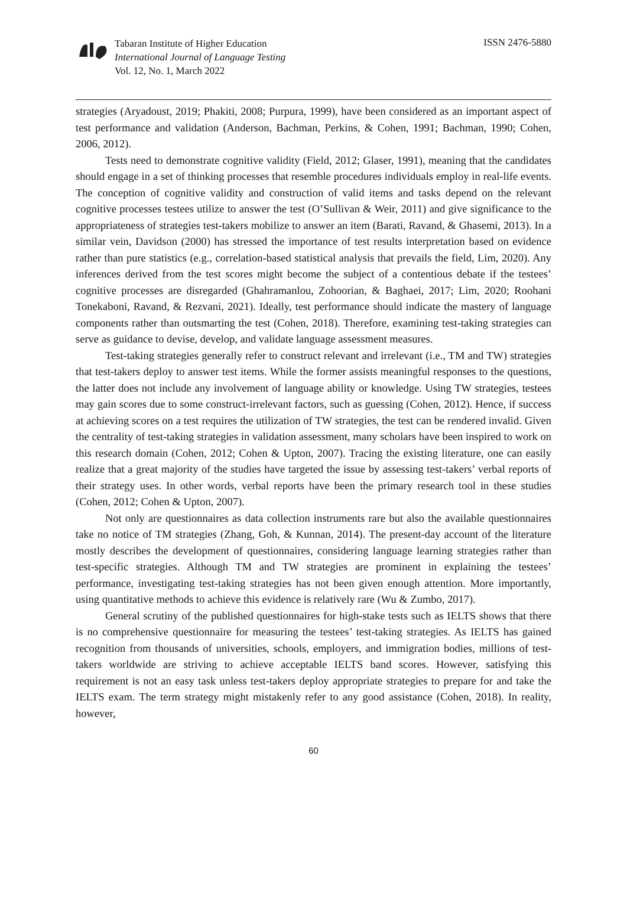Tabaran Institute of Higher Education
International Journal of Language Testing
Vol. 12, No. 1, March 2022
ISSN 2476-5880
strategies (Aryadoust, 2019; Phakiti, 2008; Purpura, 1999), have been considered as an important aspect of test performance and validation (Anderson, Bachman, Perkins, & Cohen, 1991; Bachman, 1990; Cohen, 2006, 2012).
Tests need to demonstrate cognitive validity (Field, 2012; Glaser, 1991), meaning that the candidates should engage in a set of thinking processes that resemble procedures individuals employ in real-life events. The conception of cognitive validity and construction of valid items and tasks depend on the relevant cognitive processes testees utilize to answer the test (O’Sullivan & Weir, 2011) and give significance to the appropriateness of strategies test-takers mobilize to answer an item (Barati, Ravand, & Ghasemi, 2013). In a similar vein, Davidson (2000) has stressed the importance of test results interpretation based on evidence rather than pure statistics (e.g., correlation-based statistical analysis that prevails the field, Lim, 2020). Any inferences derived from the test scores might become the subject of a contentious debate if the testees’ cognitive processes are disregarded (Ghahramanlou, Zohoorian, & Baghaei, 2017; Lim, 2020; Roohani Tonekaboni, Ravand, & Rezvani, 2021). Ideally, test performance should indicate the mastery of language components rather than outsmarting the test (Cohen, 2018). Therefore, examining test-taking strategies can serve as guidance to devise, develop, and validate language assessment measures.
Test-taking strategies generally refer to construct relevant and irrelevant (i.e., TM and TW) strategies that test-takers deploy to answer test items. While the former assists meaningful responses to the questions, the latter does not include any involvement of language ability or knowledge. Using TW strategies, testees may gain scores due to some construct-irrelevant factors, such as guessing (Cohen, 2012). Hence, if success at achieving scores on a test requires the utilization of TW strategies, the test can be rendered invalid. Given the centrality of test-taking strategies in validation assessment, many scholars have been inspired to work on this research domain (Cohen, 2012; Cohen & Upton, 2007). Tracing the existing literature, one can easily realize that a great majority of the studies have targeted the issue by assessing test-takers’ verbal reports of their strategy uses. In other words, verbal reports have been the primary research tool in these studies (Cohen, 2012; Cohen & Upton, 2007).
Not only are questionnaires as data collection instruments rare but also the available questionnaires take no notice of TM strategies (Zhang, Goh, & Kunnan, 2014). The present-day account of the literature mostly describes the development of questionnaires, considering language learning strategies rather than test-specific strategies. Although TM and TW strategies are prominent in explaining the testees’ performance, investigating test-taking strategies has not been given enough attention. More importantly, using quantitative methods to achieve this evidence is relatively rare (Wu & Zumbo, 2017).
General scrutiny of the published questionnaires for high-stake tests such as IELTS shows that there is no comprehensive questionnaire for measuring the testees’ test-taking strategies. As IELTS has gained recognition from thousands of universities, schools, employers, and immigration bodies, millions of test-takers worldwide are striving to achieve acceptable IELTS band scores. However, satisfying this requirement is not an easy task unless test-takers deploy appropriate strategies to prepare for and take the IELTS exam. The term strategy might mistakenly refer to any good assistance (Cohen, 2018). In reality, however,
60